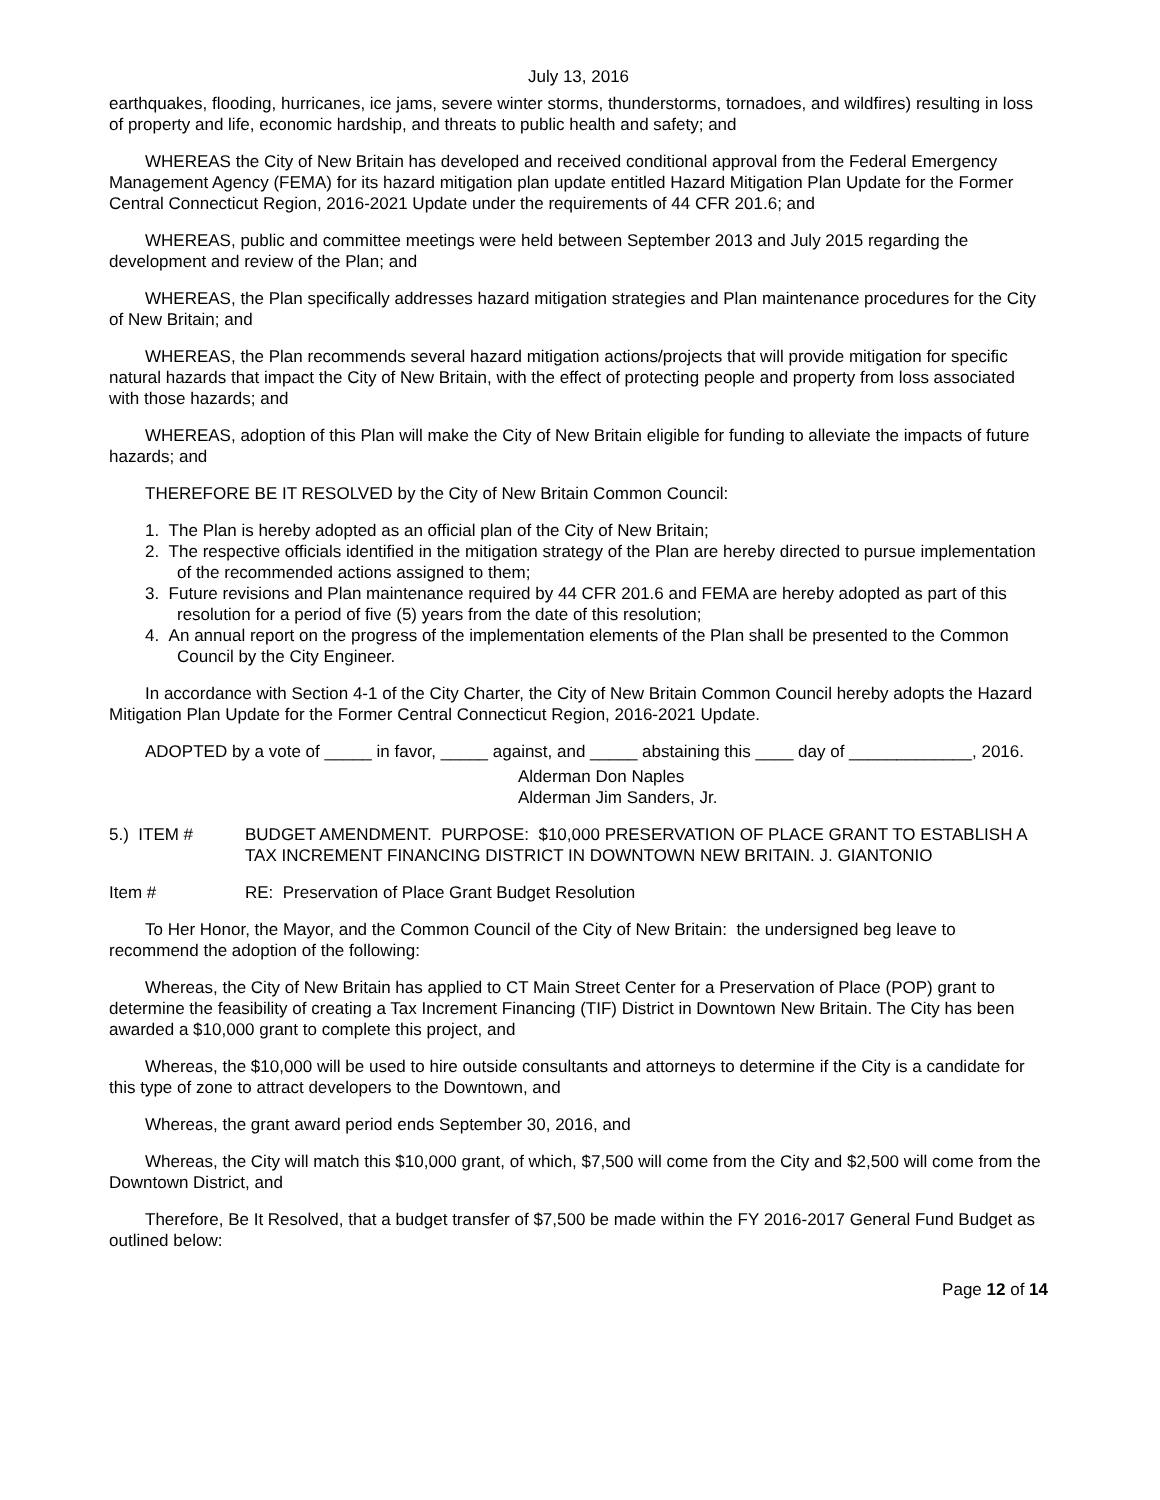July 13, 2016
earthquakes, flooding, hurricanes, ice jams, severe winter storms, thunderstorms, tornadoes, and wildfires) resulting in loss of property and life, economic hardship, and threats to public health and safety; and
WHEREAS the City of New Britain has developed and received conditional approval from the Federal Emergency Management Agency (FEMA) for its hazard mitigation plan update entitled Hazard Mitigation Plan Update for the Former Central Connecticut Region, 2016-2021 Update under the requirements of 44 CFR 201.6; and
WHEREAS, public and committee meetings were held between September 2013 and July 2015 regarding the development and review of the Plan; and
WHEREAS, the Plan specifically addresses hazard mitigation strategies and Plan maintenance procedures for the City of New Britain; and
WHEREAS, the Plan recommends several hazard mitigation actions/projects that will provide mitigation for specific natural hazards that impact the City of New Britain, with the effect of protecting people and property from loss associated with those hazards; and
WHEREAS, adoption of this Plan will make the City of New Britain eligible for funding to alleviate the impacts of future hazards; and
THEREFORE BE IT RESOLVED by the City of New Britain Common Council:
1. The Plan is hereby adopted as an official plan of the City of New Britain;
2. The respective officials identified in the mitigation strategy of the Plan are hereby directed to pursue implementation of the recommended actions assigned to them;
3. Future revisions and Plan maintenance required by 44 CFR 201.6 and FEMA are hereby adopted as part of this resolution for a period of five (5) years from the date of this resolution;
4. An annual report on the progress of the implementation elements of the Plan shall be presented to the Common Council by the City Engineer.
In accordance with Section 4-1 of the City Charter, the City of New Britain Common Council hereby adopts the Hazard Mitigation Plan Update for the Former Central Connecticut Region, 2016-2021 Update.
ADOPTED by a vote of _____ in favor, _____ against, and _____ abstaining this ____ day of _____________, 2016.
Alderman Don Naples
Alderman Jim Sanders, Jr.
5.) ITEM # BUDGET AMENDMENT. PURPOSE: $10,000 PRESERVATION OF PLACE GRANT TO ESTABLISH A TAX INCREMENT FINANCING DISTRICT IN DOWNTOWN NEW BRITAIN. J. GIANTONIO
Item # RE: Preservation of Place Grant Budget Resolution
To Her Honor, the Mayor, and the Common Council of the City of New Britain: the undersigned beg leave to recommend the adoption of the following:
Whereas, the City of New Britain has applied to CT Main Street Center for a Preservation of Place (POP) grant to determine the feasibility of creating a Tax Increment Financing (TIF) District in Downtown New Britain. The City has been awarded a $10,000 grant to complete this project, and
Whereas, the $10,000 will be used to hire outside consultants and attorneys to determine if the City is a candidate for this type of zone to attract developers to the Downtown, and
Whereas, the grant award period ends September 30, 2016, and
Whereas, the City will match this $10,000 grant, of which, $7,500 will come from the City and $2,500 will come from the Downtown District, and
Therefore, Be It Resolved, that a budget transfer of $7,500 be made within the FY 2016-2017 General Fund Budget as outlined below:
Page 12 of 14